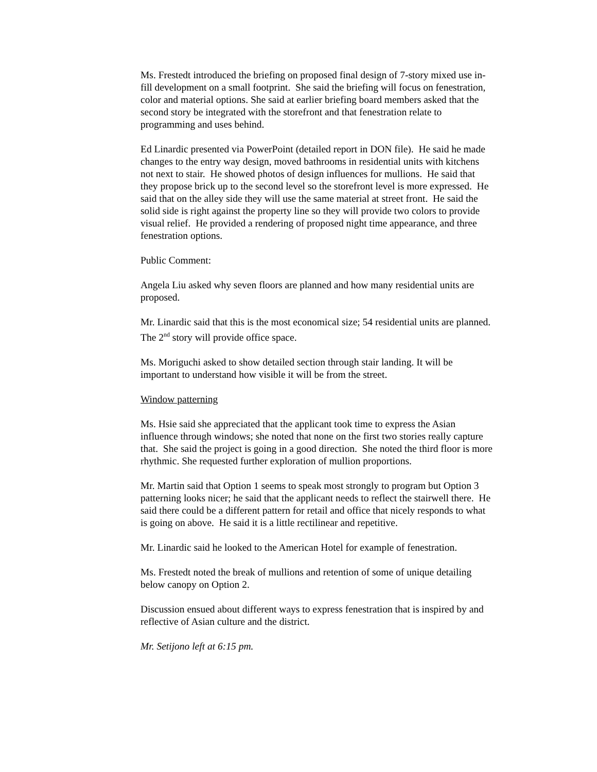Ms. Frestedt introduced the briefing on proposed final design of 7-story mixed use in-fill development on a small footprint. She said the briefing will focus on fenestration, color and material options. She said at earlier briefing board members asked that the second story be integrated with the storefront and that fenestration relate to programming and uses behind.
Ed Linardic presented via PowerPoint (detailed report in DON file). He said he made changes to the entry way design, moved bathrooms in residential units with kitchens not next to stair. He showed photos of design influences for mullions. He said that they propose brick up to the second level so the storefront level is more expressed. He said that on the alley side they will use the same material at street front. He said the solid side is right against the property line so they will provide two colors to provide visual relief. He provided a rendering of proposed night time appearance, and three fenestration options.
Public Comment:
Angela Liu asked why seven floors are planned and how many residential units are proposed.
Mr. Linardic said that this is the most economical size; 54 residential units are planned. The 2<sup>nd</sup> story will provide office space.
Ms. Moriguchi asked to show detailed section through stair landing. It will be important to understand how visible it will be from the street.
Window patterning
Ms. Hsie said she appreciated that the applicant took time to express the Asian influence through windows; she noted that none on the first two stories really capture that. She said the project is going in a good direction. She noted the third floor is more rhythmic. She requested further exploration of mullion proportions.
Mr. Martin said that Option 1 seems to speak most strongly to program but Option 3 patterning looks nicer; he said that the applicant needs to reflect the stairwell there. He said there could be a different pattern for retail and office that nicely responds to what is going on above. He said it is a little rectilinear and repetitive.
Mr. Linardic said he looked to the American Hotel for example of fenestration.
Ms. Frestedt noted the break of mullions and retention of some of unique detailing below canopy on Option 2.
Discussion ensued about different ways to express fenestration that is inspired by and reflective of Asian culture and the district.
Mr. Setijono left at 6:15 pm.